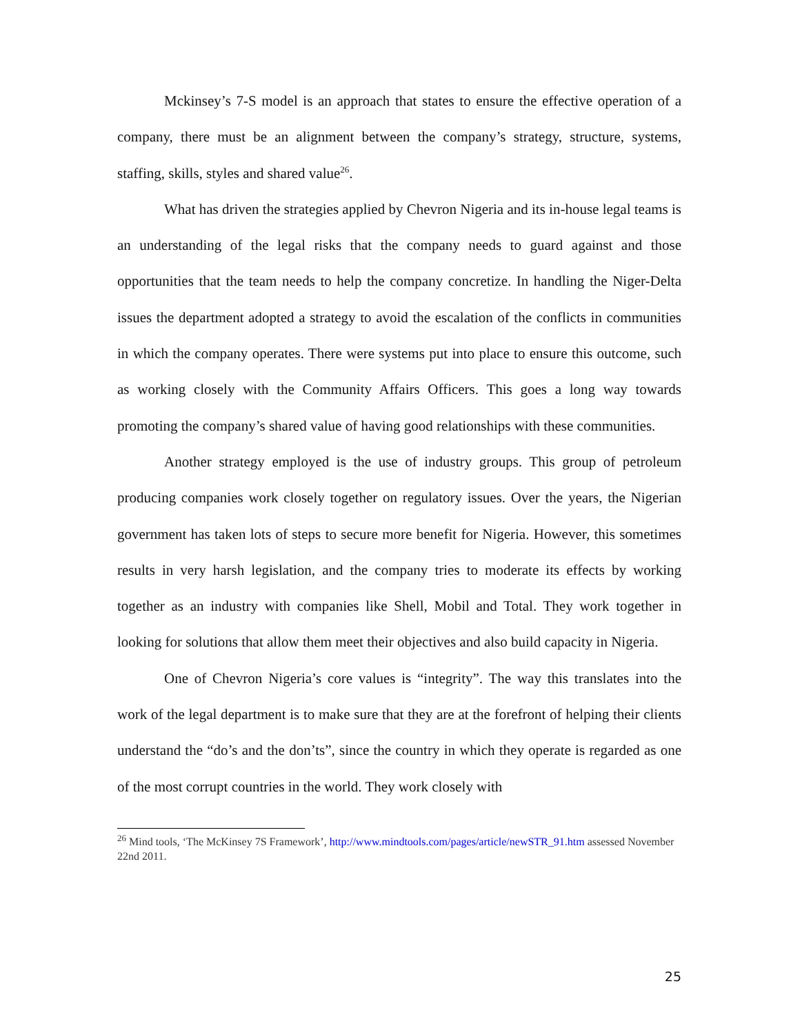Mckinsey’s 7-S model is an approach that states to ensure the effective operation of a company, there must be an alignment between the company’s strategy, structure, systems, staffing, skills, styles and shared value<sup>26</sup>.
What has driven the strategies applied by Chevron Nigeria and its in-house legal teams is an understanding of the legal risks that the company needs to guard against and those opportunities that the team needs to help the company concretize. In handling the Niger-Delta issues the department adopted a strategy to avoid the escalation of the conflicts in communities in which the company operates. There were systems put into place to ensure this outcome, such as working closely with the Community Affairs Officers. This goes a long way towards promoting the company’s shared value of having good relationships with these communities.
Another strategy employed is the use of industry groups. This group of petroleum producing companies work closely together on regulatory issues. Over the years, the Nigerian government has taken lots of steps to secure more benefit for Nigeria. However, this sometimes results in very harsh legislation, and the company tries to moderate its effects by working together as an industry with companies like Shell, Mobil and Total. They work together in looking for solutions that allow them meet their objectives and also build capacity in Nigeria.
One of Chevron Nigeria’s core values is “integrity”. The way this translates into the work of the legal department is to make sure that they are at the forefront of helping their clients understand the “do’s and the don’ts”, since the country in which they operate is regarded as one of the most corrupt countries in the world. They work closely with
<sup>26</sup> Mind tools, ‘The McKinsey 7S Framework’, http://www.mindtools.com/pages/article/newSTR_91.htm assessed November 22nd 2011.
25